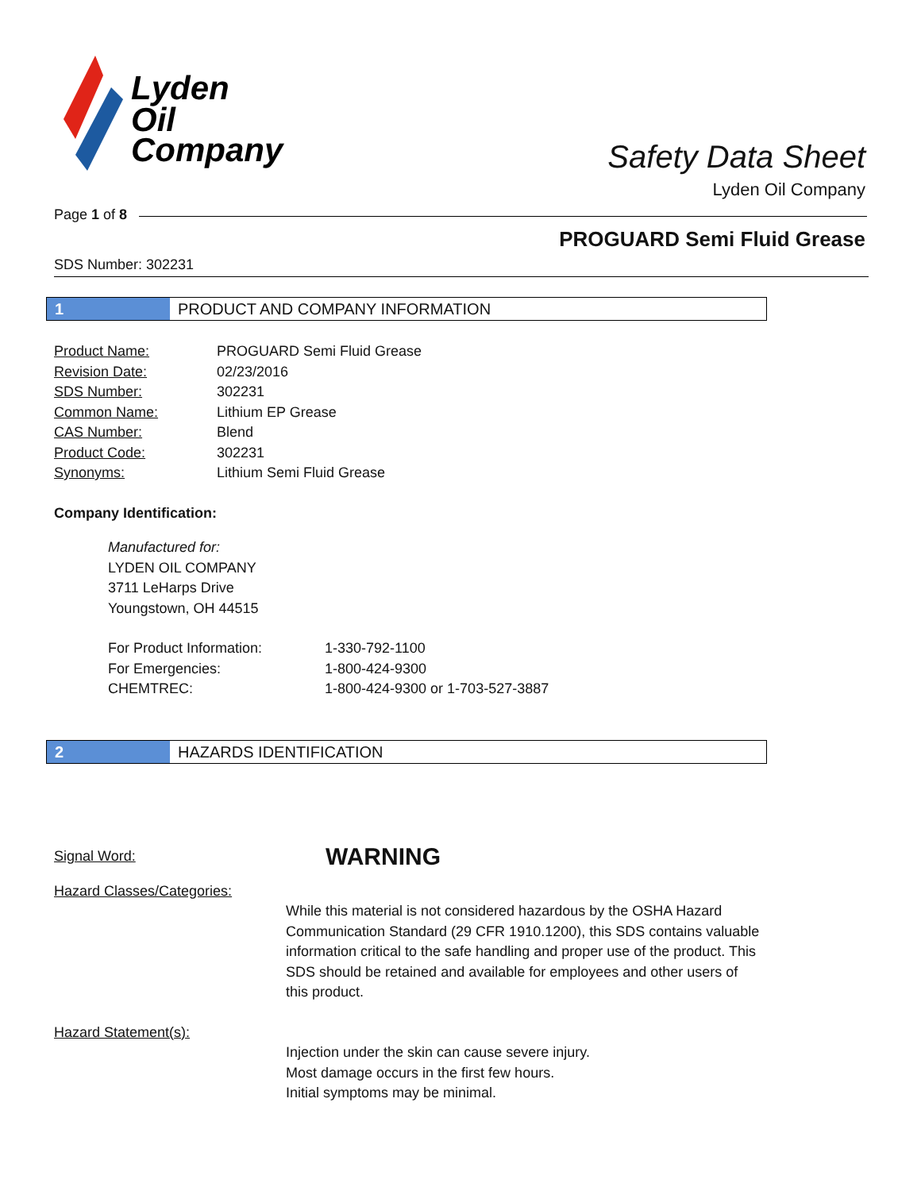Lyden
Oil
Company
Safety Data Sheet
Lyden Oil Company
Page 1 of 8
PROGUARD Semi Fluid Grease
SDS Number: 302231
1 PRODUCT AND COMPANY INFORMATION
Product Name: PROGUARD Semi Fluid Grease
Revision Date: 02/23/2016
SDS Number: 302231
Common Name: Lithium EP Grease
CAS Number: Blend
Product Code: 302231
Synonyms: Lithium Semi Fluid Grease
Company Identification:
Manufactured for:
LYDEN OIL COMPANY
3711 LeHarps Drive
Youngstown, OH 44515
For Product Information: 1-330-792-1100
For Emergencies: 1-800-424-9300
CHEMTREC: 1-800-424-9300 or 1-703-527-3887
2 HAZARDS IDENTIFICATION
Signal Word: WARNING
Hazard Classes/Categories:
While this material is not considered hazardous by the OSHA Hazard Communication Standard (29 CFR 1910.1200), this SDS contains valuable information critical to the safe handling and proper use of the product. This SDS should be retained and available for employees and other users of this product.
Hazard Statement(s):
Injection under the skin can cause severe injury.
Most damage occurs in the first few hours.
Initial symptoms may be minimal.